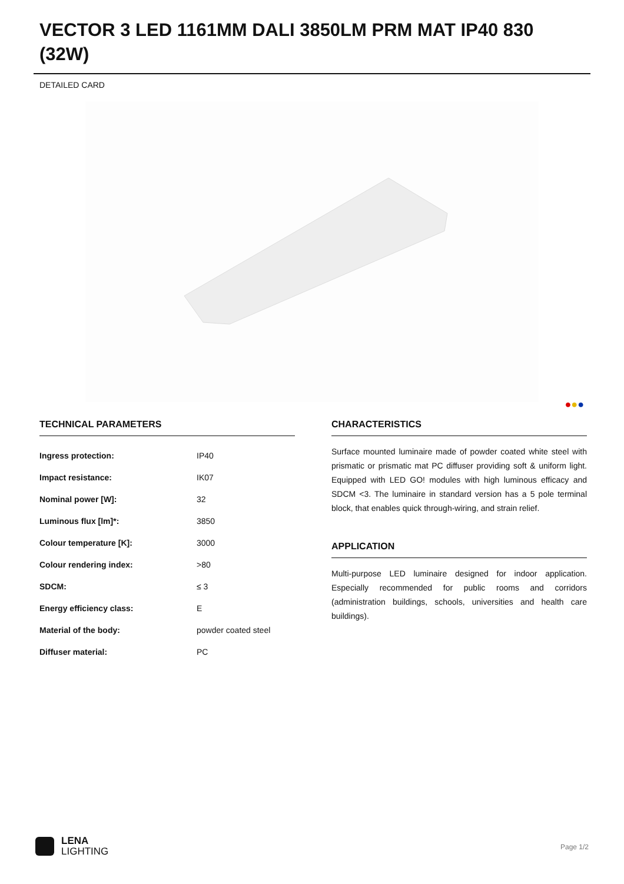VECTOR 3 LED 1161MM DALI 3850LM PRM MAT IP40 830 (32W)
DETAILED CARD
●●●
TECHNICAL PARAMETERS
| Ingress protection: | IP40 |
| Impact resistance: | IK07 |
| Nominal power [W]: | 32 |
| Luminous flux [lm]*: | 3850 |
| Colour temperature [K]: | 3000 |
| Colour rendering index: | >80 |
| SDCM: | ≤ 3 |
| Energy efficiency class: | E |
| Material of the body: | powder coated steel |
| Diffuser material: | PC |
CHARACTERISTICS
Surface mounted luminaire made of powder coated white steel with prismatic or prismatic mat PC diffuser providing soft & uniform light. Equipped with LED GO! modules with high luminous efficacy and SDCM <3. The luminaire in standard version has a 5 pole terminal block, that enables quick through-wiring, and strain relief.
APPLICATION
Multi-purpose LED luminaire designed for indoor application. Especially recommended for public rooms and corridors (administration buildings, schools, universities and health care buildings).
LENA
LIGHTING
Page 1/2